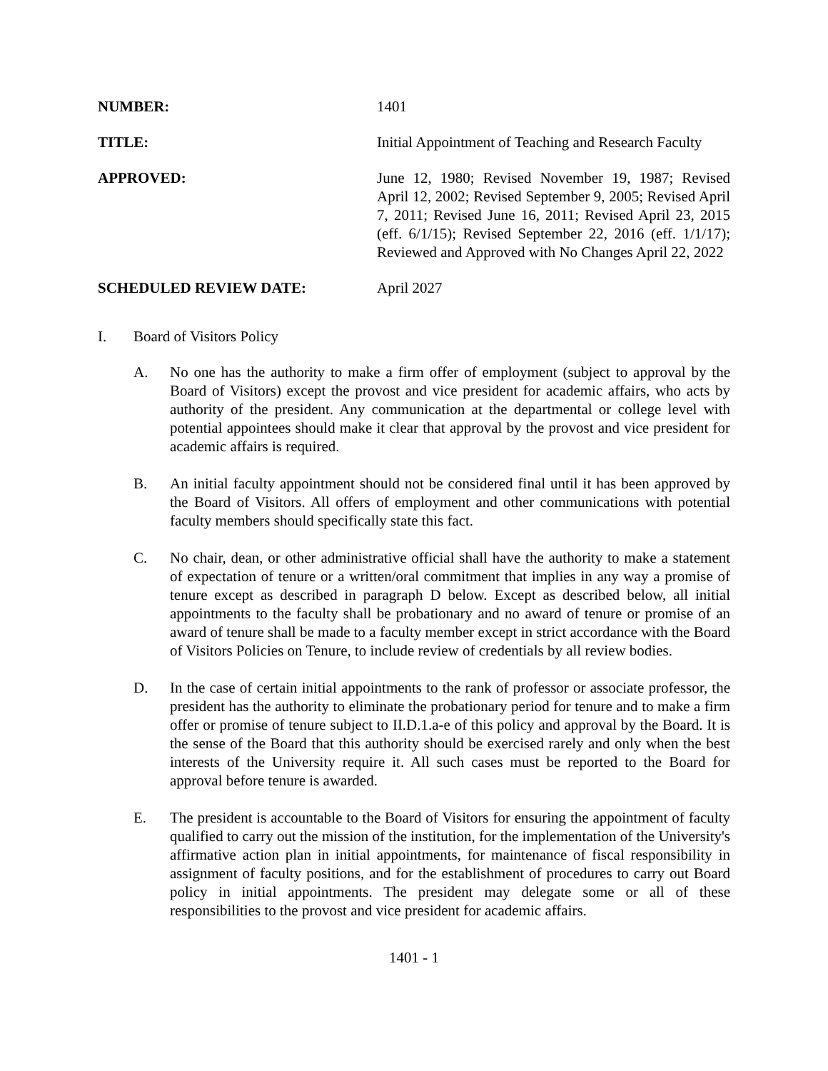NUMBER: 1401
TITLE: Initial Appointment of Teaching and Research Faculty
APPROVED: June 12, 1980; Revised November 19, 1987; Revised April 12, 2002; Revised September 9, 2005; Revised April 7, 2011; Revised June 16, 2011; Revised April 23, 2015 (eff. 6/1/15); Revised September 22, 2016 (eff. 1/1/17); Reviewed and Approved with No Changes April 22, 2022
SCHEDULED REVIEW DATE: April 2027
I. Board of Visitors Policy
A. No one has the authority to make a firm offer of employment (subject to approval by the Board of Visitors) except the provost and vice president for academic affairs, who acts by authority of the president. Any communication at the departmental or college level with potential appointees should make it clear that approval by the provost and vice president for academic affairs is required.
B. An initial faculty appointment should not be considered final until it has been approved by the Board of Visitors. All offers of employment and other communications with potential faculty members should specifically state this fact.
C. No chair, dean, or other administrative official shall have the authority to make a statement of expectation of tenure or a written/oral commitment that implies in any way a promise of tenure except as described in paragraph D below. Except as described below, all initial appointments to the faculty shall be probationary and no award of tenure or promise of an award of tenure shall be made to a faculty member except in strict accordance with the Board of Visitors Policies on Tenure, to include review of credentials by all review bodies.
D. In the case of certain initial appointments to the rank of professor or associate professor, the president has the authority to eliminate the probationary period for tenure and to make a firm offer or promise of tenure subject to II.D.1.a-e of this policy and approval by the Board. It is the sense of the Board that this authority should be exercised rarely and only when the best interests of the University require it. All such cases must be reported to the Board for approval before tenure is awarded.
E. The president is accountable to the Board of Visitors for ensuring the appointment of faculty qualified to carry out the mission of the institution, for the implementation of the University's affirmative action plan in initial appointments, for maintenance of fiscal responsibility in assignment of faculty positions, and for the establishment of procedures to carry out Board policy in initial appointments. The president may delegate some or all of these responsibilities to the provost and vice president for academic affairs.
1401 - 1